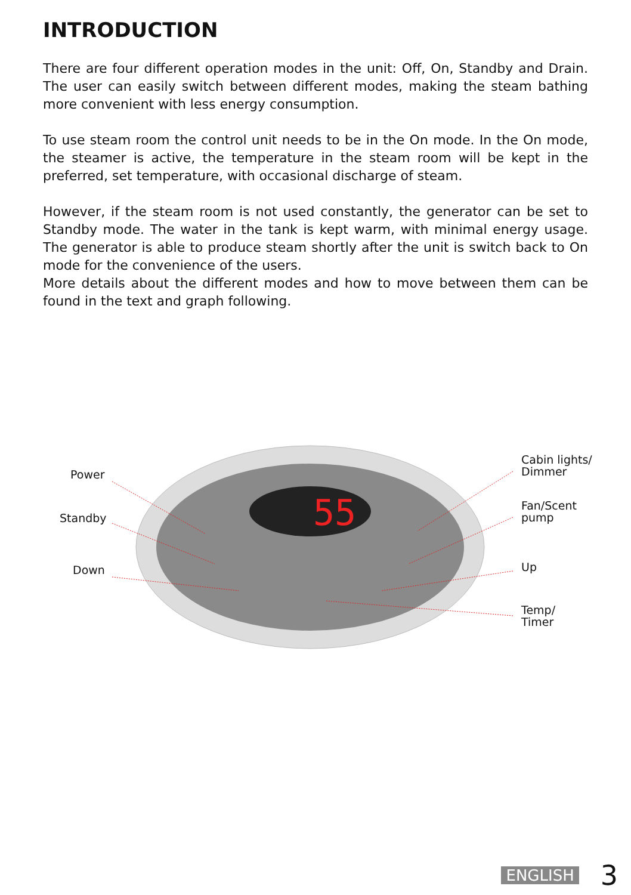INTRODUCTION
There are four different operation modes in the unit: Off, On, Standby and Drain. The user can easily switch between different modes, making the steam bathing more convenient with less energy consumption.
To use steam room the control unit needs to be in the On mode. In the On mode, the steamer is active, the temperature in the steam room will be kept in the preferred, set temperature, with occasional discharge of steam.
However, if the steam room is not used constantly, the generator can be set to Standby mode. The water in the tank is kept warm, with minimal energy usage. The generator is able to produce steam shortly after the unit is switch back to On mode for the convenience of the users.
More details about the different modes and how to move between them can be found in the text and graph following.
55
Power
Standby
Down
Cabin lights/
Dimmer
Fan/Scent
pump
Up
Temp/
Timer
ENGLISH 3